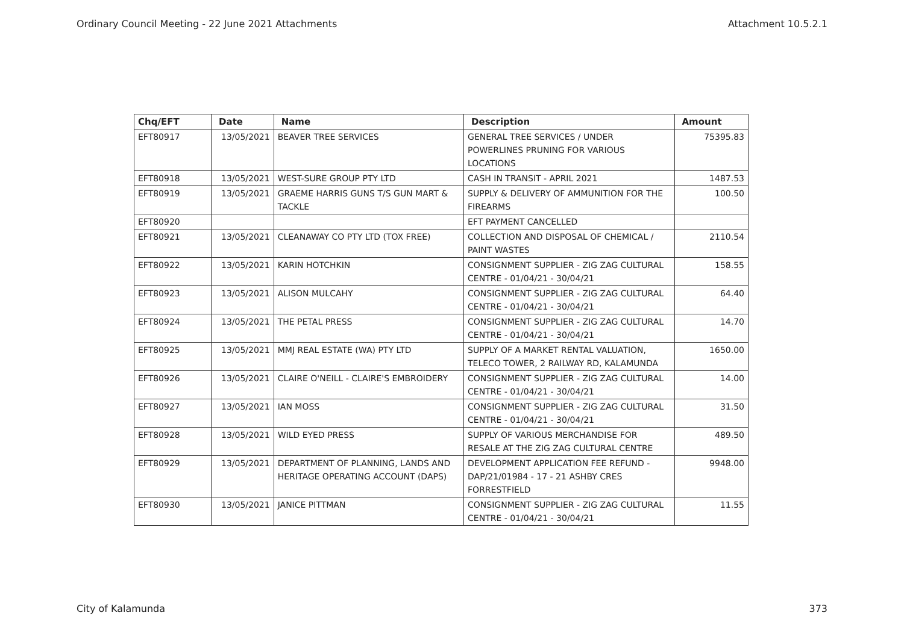Ordinary Council Meeting - 22 June 2021 Attachments Attachment 10.5.2.1
| Chq/EFT | Date | Name | Description | Amount |
| --- | --- | --- | --- | --- |
| EFT80917 | 13/05/2021 | BEAVER TREE SERVICES | GENERAL TREE SERVICES / UNDER POWERLINES PRUNING FOR VARIOUS LOCATIONS | 75395.83 |
| EFT80918 | 13/05/2021 | WEST-SURE GROUP PTY LTD | CASH IN TRANSIT - APRIL 2021 | 1487.53 |
| EFT80919 | 13/05/2021 | GRAEME HARRIS GUNS T/S GUN MART & TACKLE | SUPPLY & DELIVERY OF AMMUNITION FOR THE FIREARMS | 100.50 |
| EFT80920 | | | EFT PAYMENT CANCELLED | |
| EFT80921 | 13/05/2021 | CLEANAWAY CO PTY LTD (TOX FREE) | COLLECTION AND DISPOSAL OF CHEMICAL / PAINT WASTES | 2110.54 |
| EFT80922 | 13/05/2021 | KARIN HOTCHKIN | CONSIGNMENT SUPPLIER - ZIG ZAG CULTURAL CENTRE - 01/04/21 - 30/04/21 | 158.55 |
| EFT80923 | 13/05/2021 | ALISON MULCAHY | CONSIGNMENT SUPPLIER - ZIG ZAG CULTURAL CENTRE - 01/04/21 - 30/04/21 | 64.40 |
| EFT80924 | 13/05/2021 | THE PETAL PRESS | CONSIGNMENT SUPPLIER - ZIG ZAG CULTURAL CENTRE - 01/04/21 - 30/04/21 | 14.70 |
| EFT80925 | 13/05/2021 | MMJ REAL ESTATE (WA) PTY LTD | SUPPLY OF A MARKET RENTAL VALUATION, TELECO TOWER, 2 RAILWAY RD, KALAMUNDA | 1650.00 |
| EFT80926 | 13/05/2021 | CLAIRE O'NEILL - CLAIRE'S EMBROIDERY | CONSIGNMENT SUPPLIER - ZIG ZAG CULTURAL CENTRE - 01/04/21 - 30/04/21 | 14.00 |
| EFT80927 | 13/05/2021 | IAN MOSS | CONSIGNMENT SUPPLIER - ZIG ZAG CULTURAL CENTRE - 01/04/21 - 30/04/21 | 31.50 |
| EFT80928 | 13/05/2021 | WILD EYED PRESS | SUPPLY OF VARIOUS MERCHANDISE FOR RESALE AT THE ZIG ZAG CULTURAL CENTRE | 489.50 |
| EFT80929 | 13/05/2021 | DEPARTMENT OF PLANNING, LANDS AND HERITAGE OPERATING ACCOUNT (DAPS) | DEVELOPMENT APPLICATION FEE REFUND - DAP/21/01984 - 17 - 21 ASHBY CRES FORRESTFIELD | 9948.00 |
| EFT80930 | 13/05/2021 | JANICE PITTMAN | CONSIGNMENT SUPPLIER - ZIG ZAG CULTURAL CENTRE - 01/04/21 - 30/04/21 | 11.55 |
City of Kalamunda 373